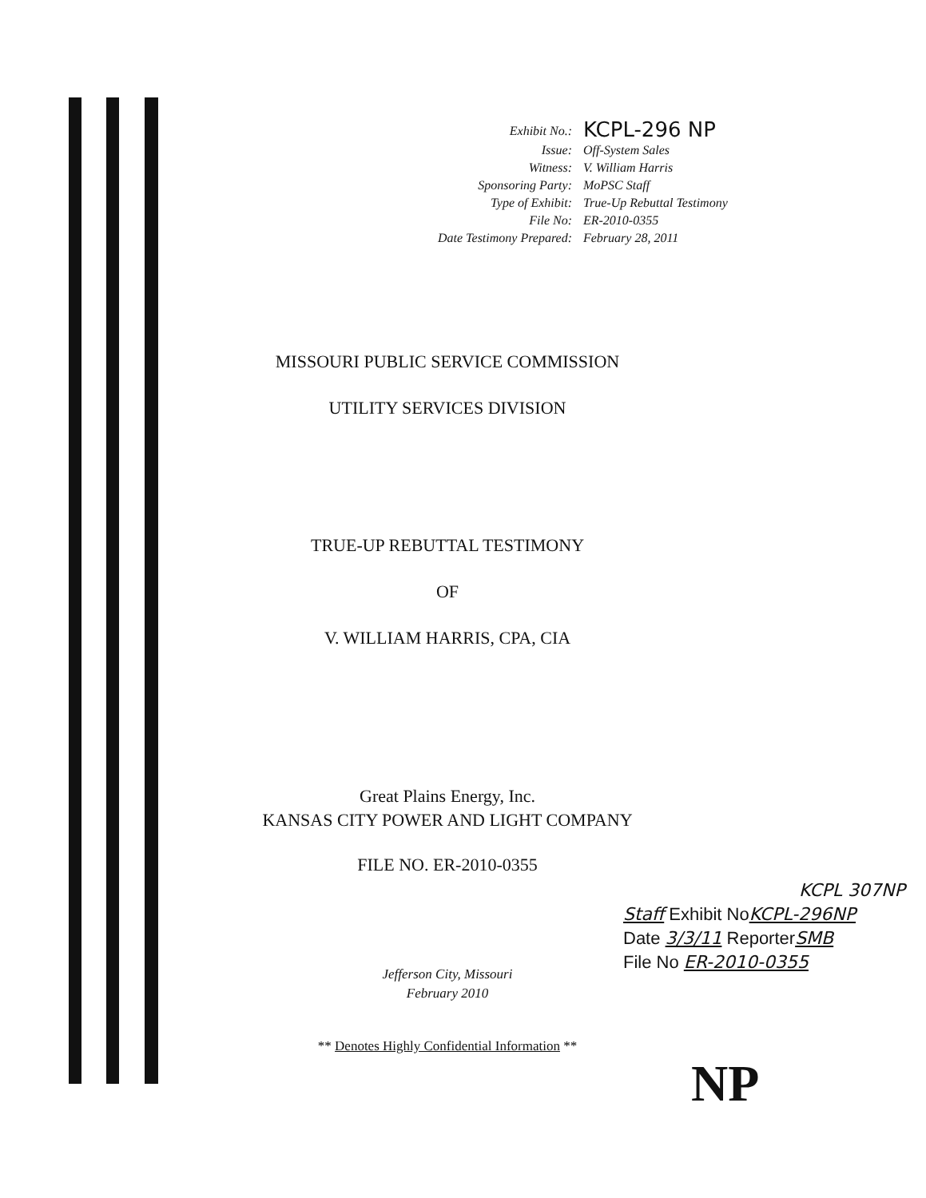| Exhibit No.: | KCPL-296 NP |
| Issue: | Off-System Sales |
| Witness: | V. William Harris |
| Sponsoring Party: | MoPSC Staff |
| Type of Exhibit: | True-Up Rebuttal Testimony |
| File No: | ER-2010-0355 |
| Date Testimony Prepared: | February 28, 2011 |
MISSOURI PUBLIC SERVICE COMMISSION
UTILITY SERVICES DIVISION
TRUE-UP REBUTTAL TESTIMONY
OF
V. WILLIAM HARRIS, CPA, CIA
Great Plains Energy, Inc.
KANSAS CITY POWER AND LIGHT COMPANY
FILE NO. ER-2010-0355
Jefferson City, Missouri
February 2010
** Denotes Highly Confidential Information **
KCPL 307NP
Staff Exhibit NoKCPL-296NP
Date 3/3/11 ReporterSMB
File No ER-2010-0355
NP